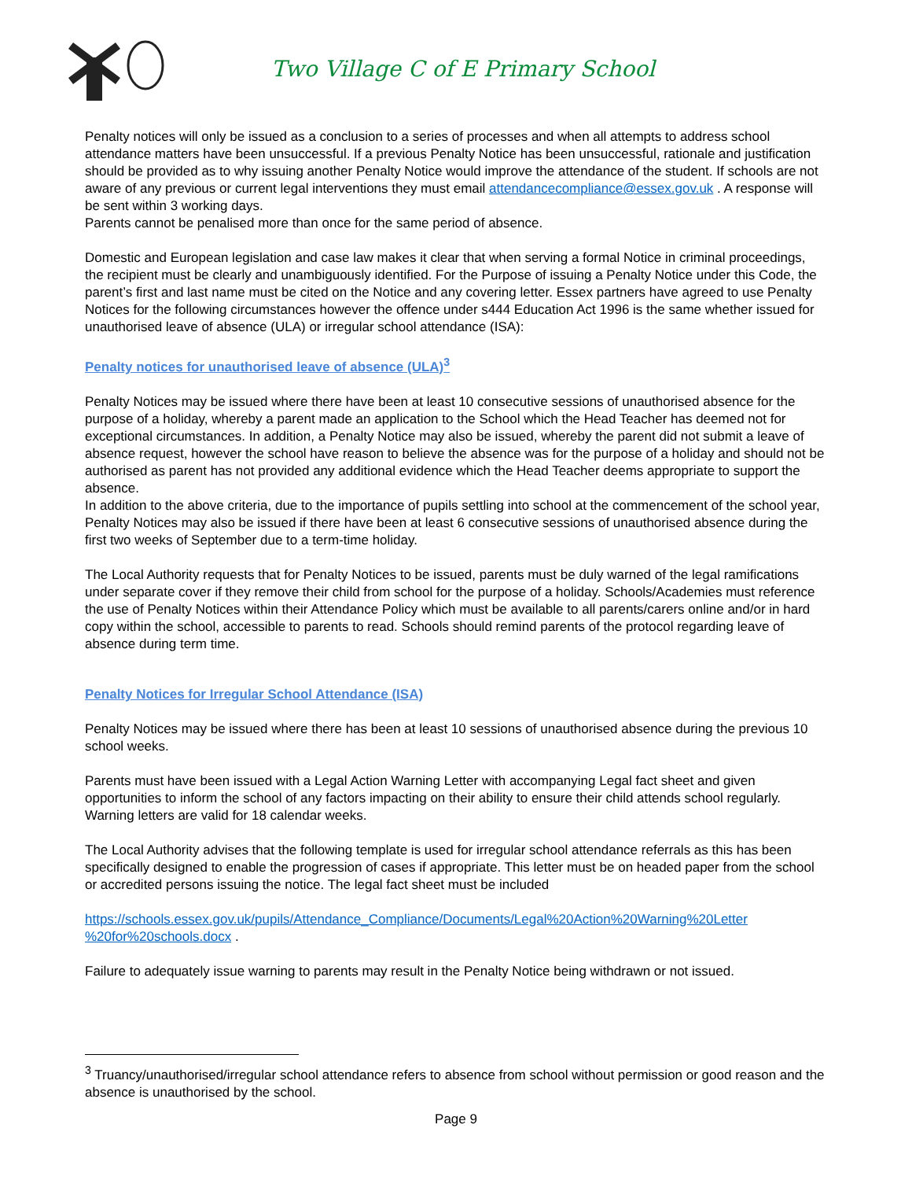Two Village C of E Primary School
Penalty notices will only be issued as a conclusion to a series of processes and when all attempts to address school attendance matters have been unsuccessful. If a previous Penalty Notice has been unsuccessful, rationale and justification should be provided as to why issuing another Penalty Notice would improve the attendance of the student. If schools are not aware of any previous or current legal interventions they must email attendancecompliance@essex.gov.uk . A response will be sent within 3 working days.
Parents cannot be penalised more than once for the same period of absence.
Domestic and European legislation and case law makes it clear that when serving a formal Notice in criminal proceedings, the recipient must be clearly and unambiguously identified. For the Purpose of issuing a Penalty Notice under this Code, the parent’s first and last name must be cited on the Notice and any covering letter. Essex partners have agreed to use Penalty Notices for the following circumstances however the offence under s444 Education Act 1996 is the same whether issued for unauthorised leave of absence (ULA) or irregular school attendance (ISA):
Penalty notices for unauthorised leave of absence (ULA)<sup>3</sup>
Penalty Notices may be issued where there have been at least 10 consecutive sessions of unauthorised absence for the purpose of a holiday, whereby a parent made an application to the School which the Head Teacher has deemed not for exceptional circumstances. In addition, a Penalty Notice may also be issued, whereby the parent did not submit a leave of absence request, however the school have reason to believe the absence was for the purpose of a holiday and should not be authorised as parent has not provided any additional evidence which the Head Teacher deems appropriate to support the absence.
In addition to the above criteria, due to the importance of pupils settling into school at the commencement of the school year, Penalty Notices may also be issued if there have been at least 6 consecutive sessions of unauthorised absence during the first two weeks of September due to a term-time holiday.
The Local Authority requests that for Penalty Notices to be issued, parents must be duly warned of the legal ramifications under separate cover if they remove their child from school for the purpose of a holiday. Schools/Academies must reference the use of Penalty Notices within their Attendance Policy which must be available to all parents/carers online and/or in hard copy within the school, accessible to parents to read. Schools should remind parents of the protocol regarding leave of absence during term time.
Penalty Notices for Irregular School Attendance (ISA)
Penalty Notices may be issued where there has been at least 10 sessions of unauthorised absence during the previous 10 school weeks.
Parents must have been issued with a Legal Action Warning Letter with accompanying Legal fact sheet and given opportunities to inform the school of any factors impacting on their ability to ensure their child attends school regularly. Warning letters are valid for 18 calendar weeks.
The Local Authority advises that the following template is used for irregular school attendance referrals as this has been specifically designed to enable the progression of cases if appropriate. This letter must be on headed paper from the school or accredited persons issuing the notice. The legal fact sheet must be included
https://schools.essex.gov.uk/pupils/Attendance_Compliance/Documents/Legal%20Action%20Warning%20Letter %20for%20schools.docx .
Failure to adequately issue warning to parents may result in the Penalty Notice being withdrawn or not issued.
<sup>3</sup> Truancy/unauthorised/irregular school attendance refers to absence from school without permission or good reason and the absence is unauthorised by the school.
Page 9